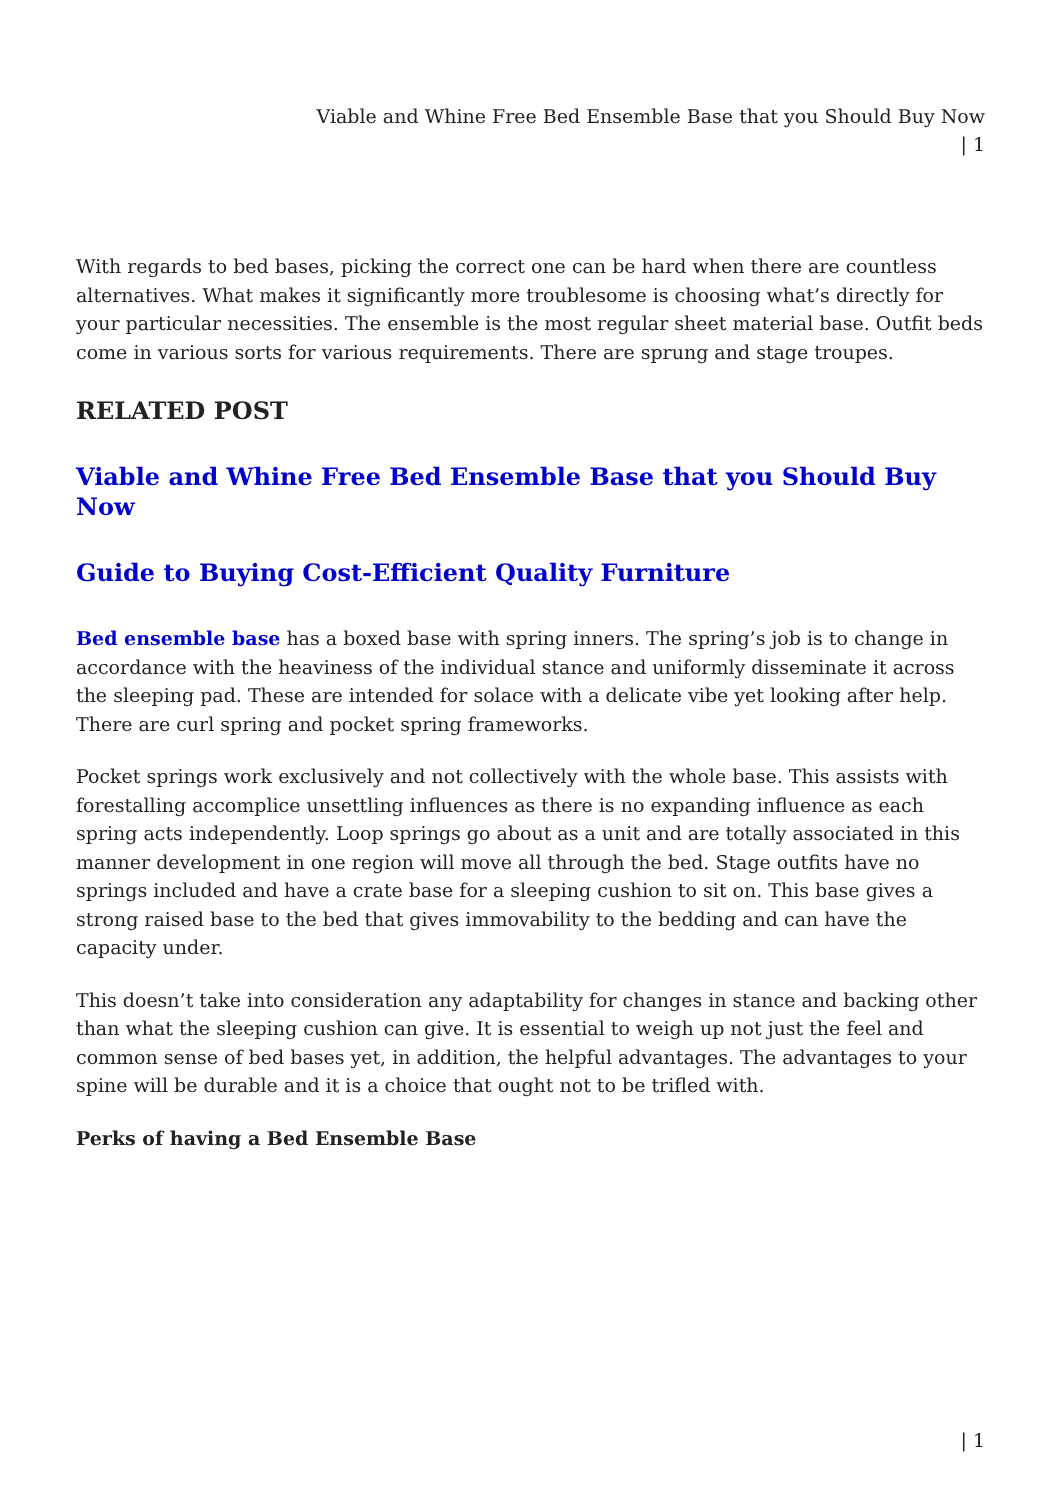Viable and Whine Free Bed Ensemble Base that you Should Buy Now
| 1
With regards to bed bases, picking the correct one can be hard when there are countless alternatives. What makes it significantly more troublesome is choosing what’s directly for your particular necessities. The ensemble is the most regular sheet material base. Outfit beds come in various sorts for various requirements. There are sprung and stage troupes.
RELATED POST
Viable and Whine Free Bed Ensemble Base that you Should Buy Now
Guide to Buying Cost-Efficient Quality Furniture
Bed ensemble base has a boxed base with spring inners. The spring’s job is to change in accordance with the heaviness of the individual stance and uniformly disseminate it across the sleeping pad. These are intended for solace with a delicate vibe yet looking after help. There are curl spring and pocket spring frameworks.
Pocket springs work exclusively and not collectively with the whole base. This assists with forestalling accomplice unsettling influences as there is no expanding influence as each spring acts independently. Loop springs go about as a unit and are totally associated in this manner development in one region will move all through the bed. Stage outfits have no springs included and have a crate base for a sleeping cushion to sit on. This base gives a strong raised base to the bed that gives immovability to the bedding and can have the capacity under.
This doesn’t take into consideration any adaptability for changes in stance and backing other than what the sleeping cushion can give. It is essential to weigh up not just the feel and common sense of bed bases yet, in addition, the helpful advantages. The advantages to your spine will be durable and it is a choice that ought not to be trifled with.
Perks of having a Bed Ensemble Base
| 1